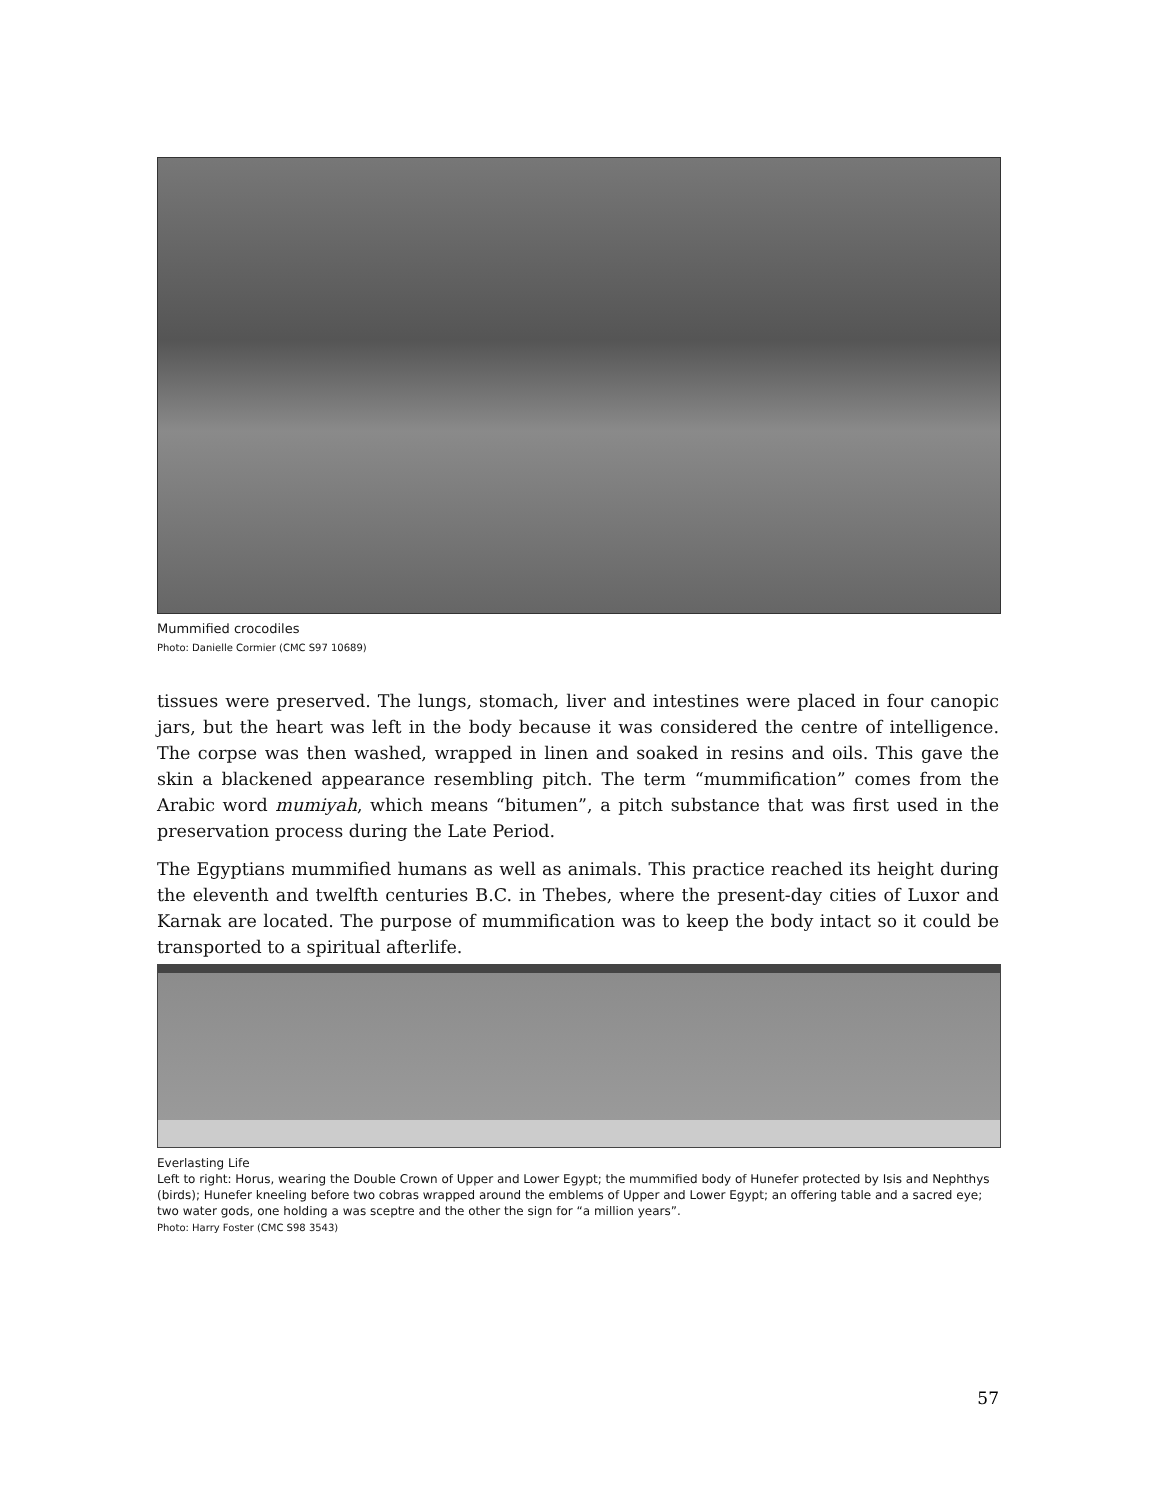Mummified crocodiles
Photo: Danielle Cormier (CMC S97 10689)
tissues were preserved. The lungs, stomach, liver and intestines were placed in four canopic jars, but the heart was left in the body because it was considered the centre of intelligence. The corpse was then washed, wrapped in linen and soaked in resins and oils. This gave the skin a blackened appearance resembling pitch. The term “mummification” comes from the Arabic word mumiyah, which means “bitumen”, a pitch substance that was first used in the preservation process during the Late Period.
The Egyptians mummified humans as well as animals. This practice reached its height during the eleventh and twelfth centuries B.C. in Thebes, where the present-day cities of Luxor and Karnak are located. The purpose of mummification was to keep the body intact so it could be transported to a spiritual afterlife.
Everlasting Life
Left to right: Horus, wearing the Double Crown of Upper and Lower Egypt; the mummified body of Hunefer protected by Isis and Nephthys (birds); Hunefer kneeling before two cobras wrapped around the emblems of Upper and Lower Egypt; an offering table and a sacred eye; two water gods, one holding a was sceptre and the other the sign for “a million years”.
Photo: Harry Foster (CMC S98 3543)
57